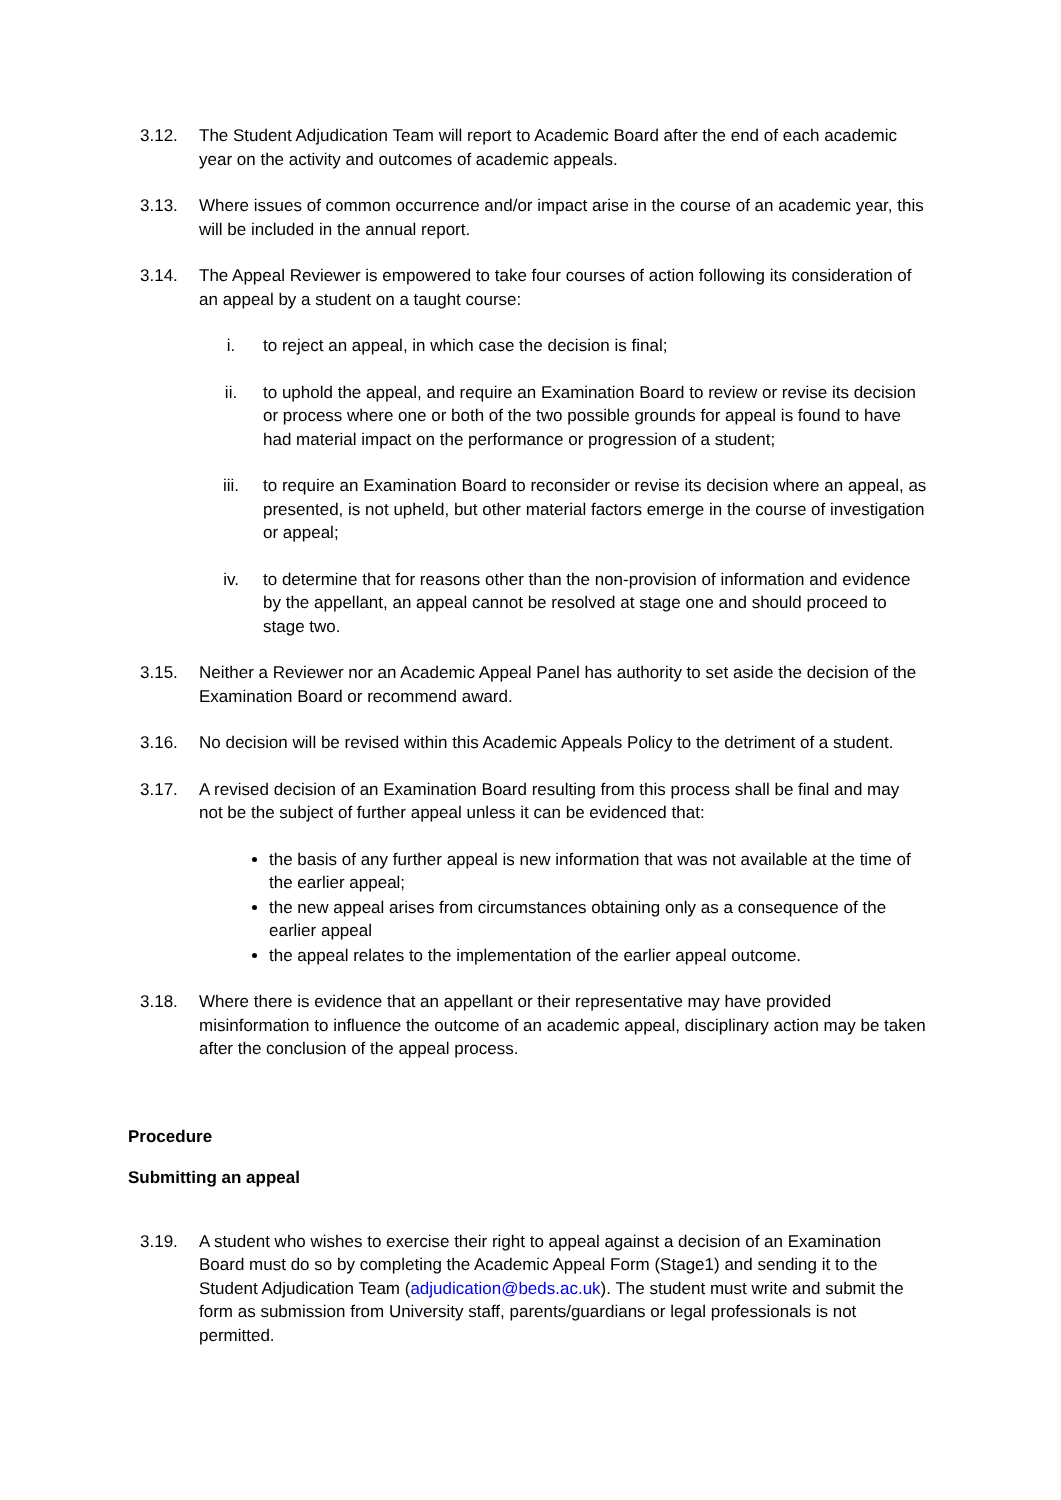3.12. The Student Adjudication Team will report to Academic Board after the end of each academic year on the activity and outcomes of academic appeals.
3.13. Where issues of common occurrence and/or impact arise in the course of an academic year, this will be included in the annual report.
3.14. The Appeal Reviewer is empowered to take four courses of action following its consideration of an appeal by a student on a taught course:
i. to reject an appeal, in which case the decision is final;
ii. to uphold the appeal, and require an Examination Board to review or revise its decision or process where one or both of the two possible grounds for appeal is found to have had material impact on the performance or progression of a student;
iii. to require an Examination Board to reconsider or revise its decision where an appeal, as presented, is not upheld, but other material factors emerge in the course of investigation or appeal;
iv. to determine that for reasons other than the non-provision of information and evidence by the appellant, an appeal cannot be resolved at stage one and should proceed to stage two.
3.15. Neither a Reviewer nor an Academic Appeal Panel has authority to set aside the decision of the Examination Board or recommend award.
3.16. No decision will be revised within this Academic Appeals Policy to the detriment of a student.
3.17. A revised decision of an Examination Board resulting from this process shall be final and may not be the subject of further appeal unless it can be evidenced that:
the basis of any further appeal is new information that was not available at the time of the earlier appeal;
the new appeal arises from circumstances obtaining only as a consequence of the earlier appeal
the appeal relates to the implementation of the earlier appeal outcome.
3.18. Where there is evidence that an appellant or their representative may have provided misinformation to influence the outcome of an academic appeal, disciplinary action may be taken after the conclusion of the appeal process.
Procedure
Submitting an appeal
3.19. A student who wishes to exercise their right to appeal against a decision of an Examination Board must do so by completing the Academic Appeal Form (Stage1) and sending it to the Student Adjudication Team (adjudication@beds.ac.uk). The student must write and submit the form as submission from University staff, parents/guardians or legal professionals is not permitted.